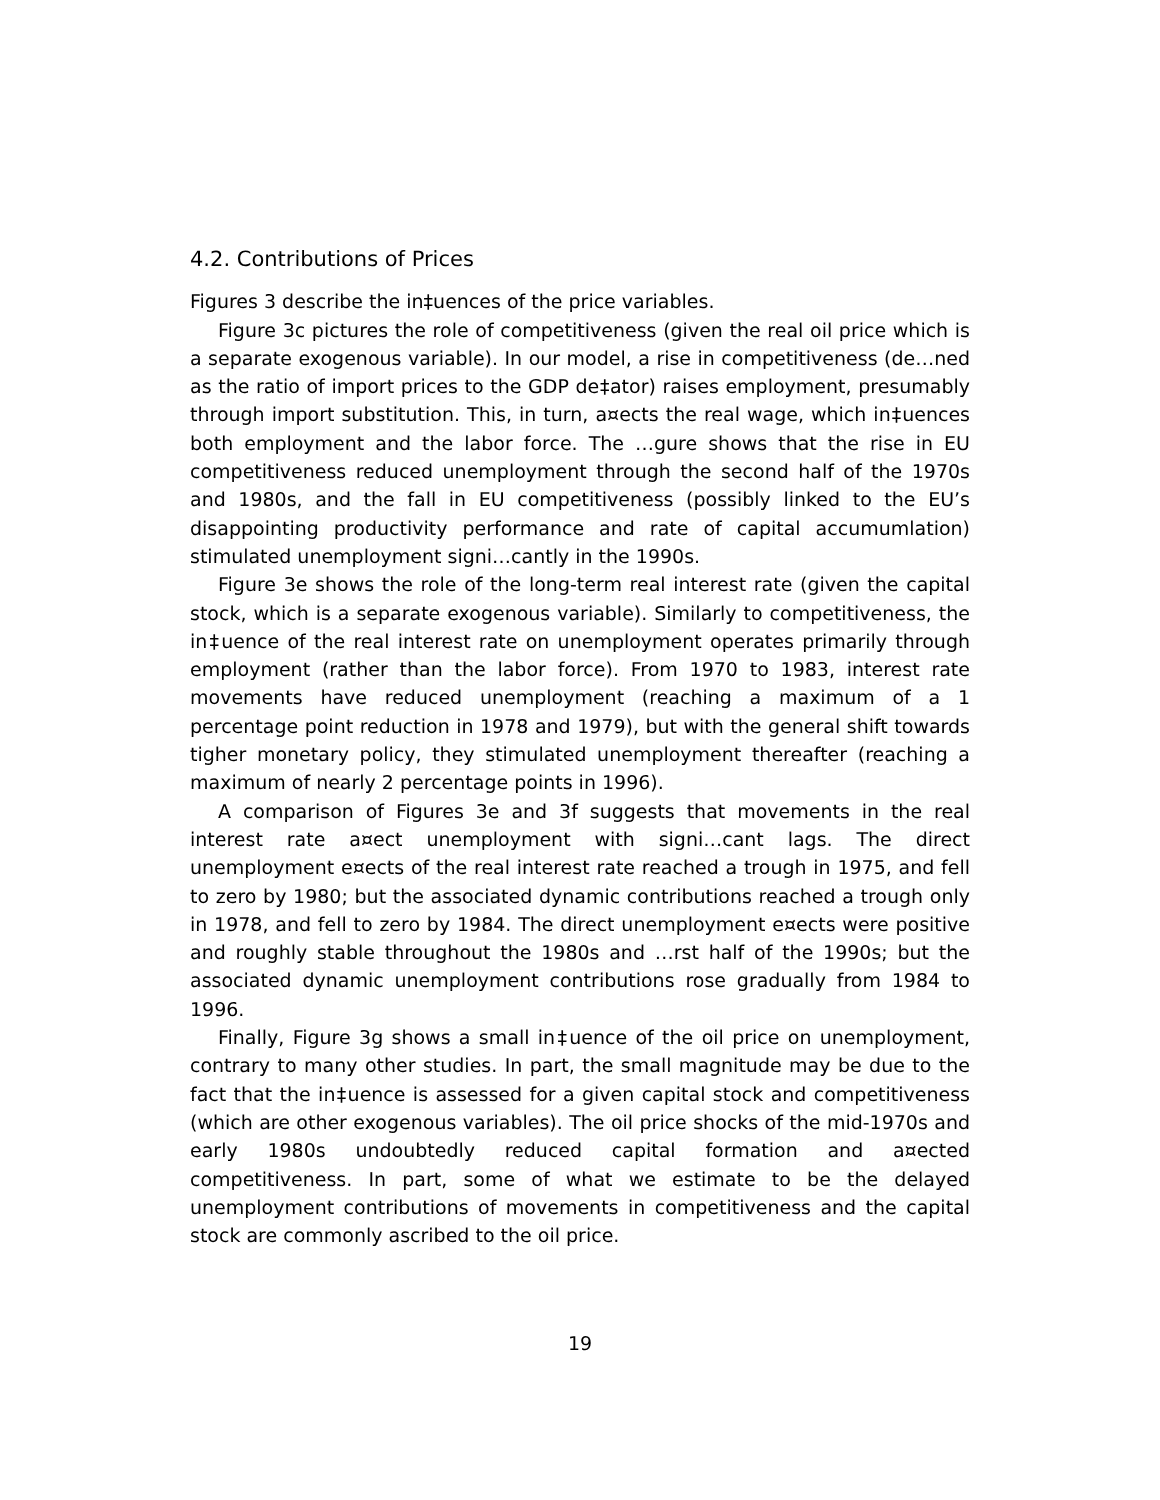4.2. Contributions of Prices
Figures 3 describe the in‡uences of the price variables.
Figure 3c pictures the role of competitiveness (given the real oil price which is a separate exogenous variable). In our model, a rise in competitiveness (de…ned as the ratio of import prices to the GDP de‡ator) raises employment, presumably through import substitution. This, in turn, a¤ects the real wage, which in‡uences both employment and the labor force. The …gure shows that the rise in EU competitiveness reduced unemployment through the second half of the 1970s and 1980s, and the fall in EU competitiveness (possibly linked to the EU’s disappointing productivity performance and rate of capital accumumlation) stimulated unemployment signi…cantly in the 1990s.
Figure 3e shows the role of the long-term real interest rate (given the capital stock, which is a separate exogenous variable). Similarly to competitiveness, the in‡uence of the real interest rate on unemployment operates primarily through employment (rather than the labor force). From 1970 to 1983, interest rate movements have reduced unemployment (reaching a maximum of a 1 percentage point reduction in 1978 and 1979), but with the general shift towards tigher monetary policy, they stimulated unemployment thereafter (reaching a maximum of nearly 2 percentage points in 1996).
A comparison of Figures 3e and 3f suggests that movements in the real interest rate a¤ect unemployment with signi…cant lags. The direct unemployment e¤ects of the real interest rate reached a trough in 1975, and fell to zero by 1980; but the associated dynamic contributions reached a trough only in 1978, and fell to zero by 1984. The direct unemployment e¤ects were positive and roughly stable throughout the 1980s and …rst half of the 1990s; but the associated dynamic unemployment contributions rose gradually from 1984 to 1996.
Finally, Figure 3g shows a small in‡uence of the oil price on unemployment, contrary to many other studies. In part, the small magnitude may be due to the fact that the in‡uence is assessed for a given capital stock and competitiveness (which are other exogenous variables). The oil price shocks of the mid-1970s and early 1980s undoubtedly reduced capital formation and a¤ected competitiveness. In part, some of what we estimate to be the delayed unemployment contributions of movements in competitiveness and the capital stock are commonly ascribed to the oil price.
19